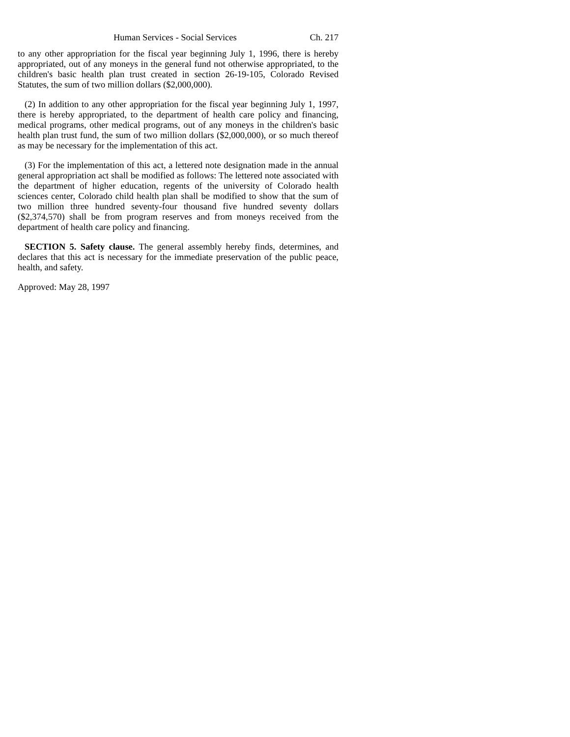Human Services - Social Services Ch. 217
to any other appropriation for the fiscal year beginning July 1, 1996, there is hereby appropriated, out of any moneys in the general fund not otherwise appropriated, to the children's basic health plan trust created in section 26-19-105, Colorado Revised Statutes, the sum of two million dollars ($2,000,000).
(2) In addition to any other appropriation for the fiscal year beginning July 1, 1997, there is hereby appropriated, to the department of health care policy and financing, medical programs, other medical programs, out of any moneys in the children's basic health plan trust fund, the sum of two million dollars ($2,000,000), or so much thereof as may be necessary for the implementation of this act.
(3) For the implementation of this act, a lettered note designation made in the annual general appropriation act shall be modified as follows: The lettered note associated with the department of higher education, regents of the university of Colorado health sciences center, Colorado child health plan shall be modified to show that the sum of two million three hundred seventy-four thousand five hundred seventy dollars ($2,374,570) shall be from program reserves and from moneys received from the department of health care policy and financing.
SECTION 5. Safety clause. The general assembly hereby finds, determines, and declares that this act is necessary for the immediate preservation of the public peace, health, and safety.
Approved: May 28, 1997